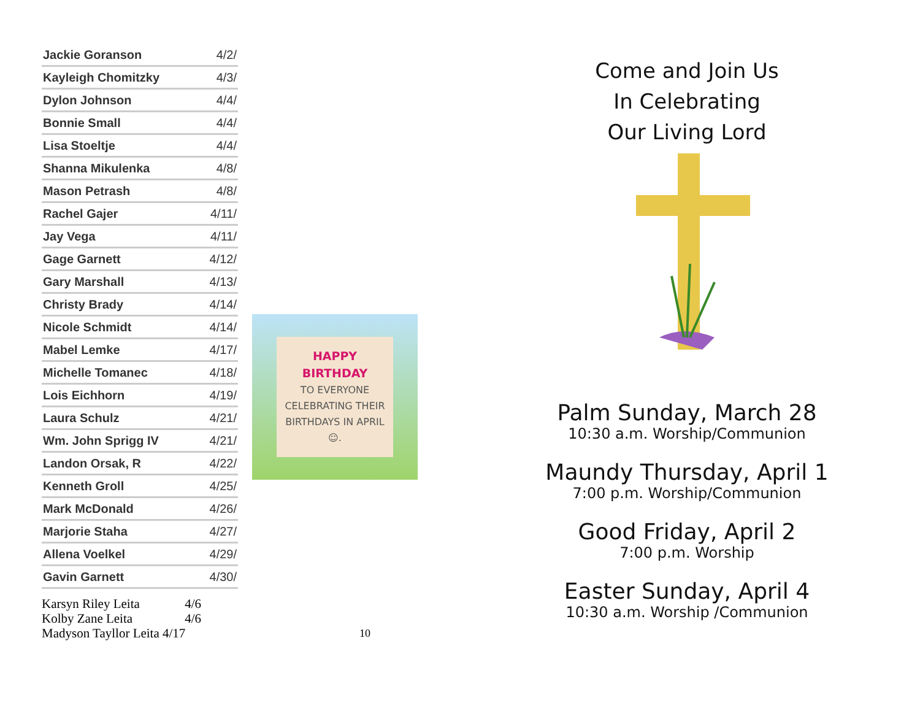| Jackie Goranson | 4/2/ |
| Kayleigh Chomitzky | 4/3/ |
| Dylon Johnson | 4/4/ |
| Bonnie Small | 4/4/ |
| Lisa Stoeltje | 4/4/ |
| Shanna Mikulenka | 4/8/ |
| Mason Petrash | 4/8/ |
| Rachel Gajer | 4/11/ |
| Jay Vega | 4/11/ |
| Gage Garnett | 4/12/ |
| Gary Marshall | 4/13/ |
| Christy Brady | 4/14/ |
| Nicole Schmidt | 4/14/ |
| Mabel Lemke | 4/17/ |
| Michelle Tomanec | 4/18/ |
| Lois Eichhorn | 4/19/ |
| Laura Schulz | 4/21/ |
| Wm. John Sprigg IV | 4/21/ |
| Landon Orsak, R | 4/22/ |
| Kenneth Groll | 4/25/ |
| Mark McDonald | 4/26/ |
| Marjorie Staha | 4/27/ |
| Allena Voelkel | 4/29/ |
| Gavin Garnett | 4/30/ |
Karsyn Riley Leita 4/6
Kolby Zane Leita 4/6
Madyson Tayllor Leita 4/17
HAPPY BIRTHDAY
TO EVERYONE CELEBRATING THEIR BIRTHDAYS IN APRIL ☺.
10
Come and Join Us
In Celebrating
Our Living Lord
Palm Sunday, March 28
10:30 a.m. Worship/Communion
Maundy Thursday, April 1
7:00 p.m. Worship/Communion
Good Friday, April 2
7:00 p.m. Worship
Easter Sunday, April 4
10:30 a.m. Worship /Communion